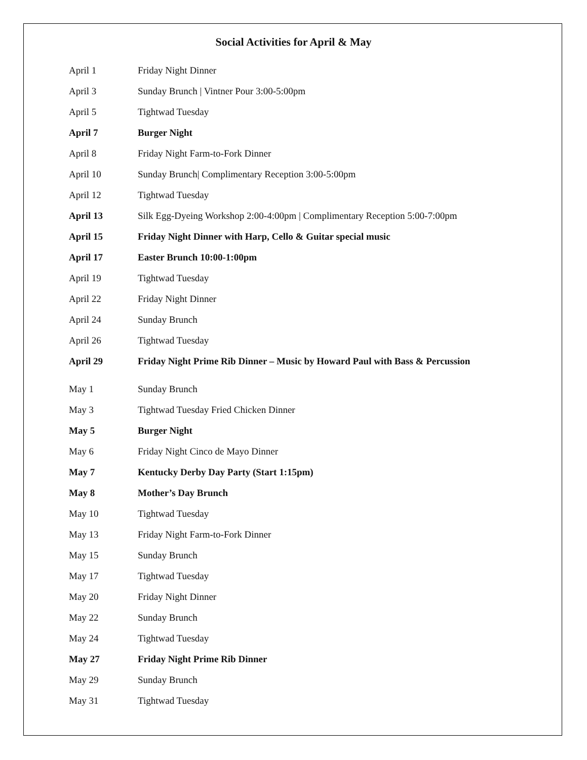Social Activities for April & May
| April 1 | Friday Night Dinner |
| April 3 | Sunday Brunch / Vintner Pour 3:00-5:00pm |
| April 5 | Tightwad Tuesday |
| April 7 | Burger Night |
| April 8 | Friday Night Farm-to-Fork Dinner |
| April 10 | Sunday Brunch/ Complimentary Reception 3:00-5:00pm |
| April 12 | Tightwad Tuesday |
| April 13 | Silk Egg-Dyeing Workshop 2:00-4:00pm / Complimentary Reception 5:00-7:00pm |
| April 15 | Friday Night Dinner with Harp, Cello & Guitar special music |
| April 17 | Easter Brunch 10:00-1:00pm |
| April 19 | Tightwad Tuesday |
| April 22 | Friday Night Dinner |
| April 24 | Sunday Brunch |
| April 26 | Tightwad Tuesday |
| April 29 | Friday Night Prime Rib Dinner – Music by Howard Paul with Bass & Percussion |
| May 1 | Sunday Brunch |
| May 3 | Tightwad Tuesday Fried Chicken Dinner |
| May 5 | Burger Night |
| May 6 | Friday Night Cinco de Mayo Dinner |
| May 7 | Kentucky Derby Day Party (Start 1:15pm) |
| May 8 | Mother’s Day Brunch |
| May 10 | Tightwad Tuesday |
| May 13 | Friday Night Farm-to-Fork Dinner |
| May 15 | Sunday Brunch |
| May 17 | Tightwad Tuesday |
| May 20 | Friday Night Dinner |
| May 22 | Sunday Brunch |
| May 24 | Tightwad Tuesday |
| May 27 | Friday Night Prime Rib Dinner |
| May 29 | Sunday Brunch |
| May 31 | Tightwad Tuesday |